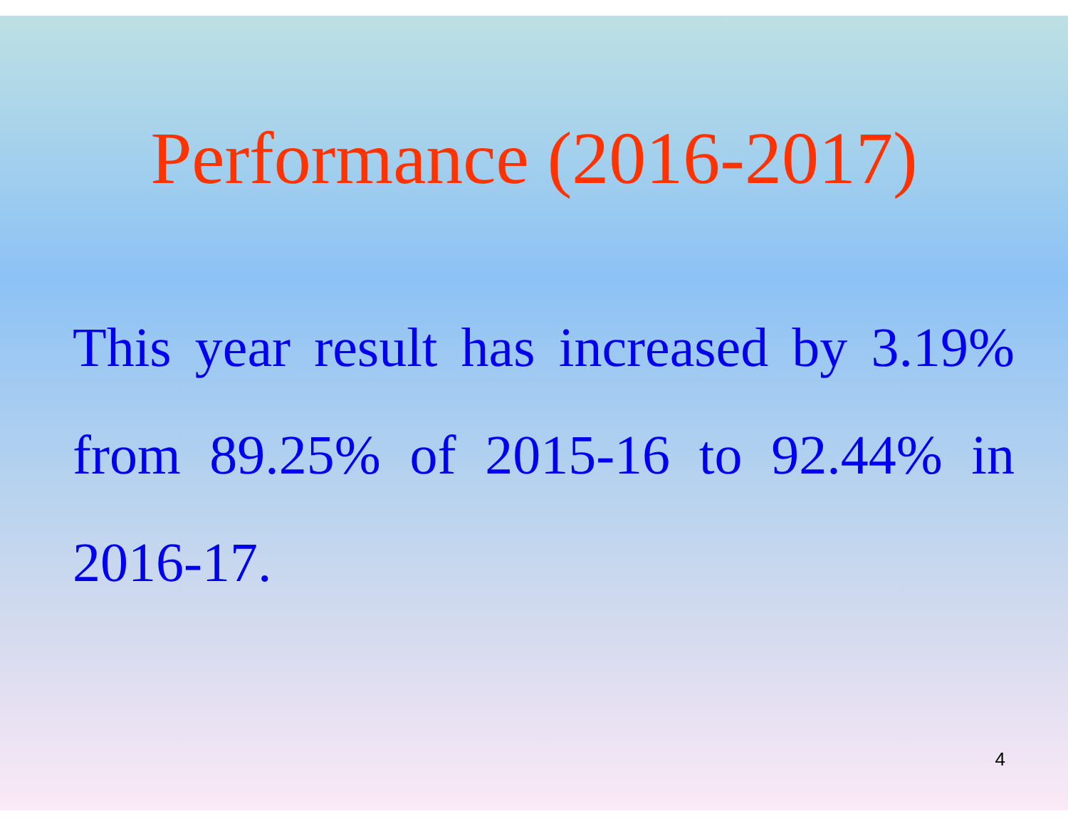Performance (2016-2017)
This year result has increased by 3.19% from 89.25% of 2015-16 to 92.44% in 2016-17.
4